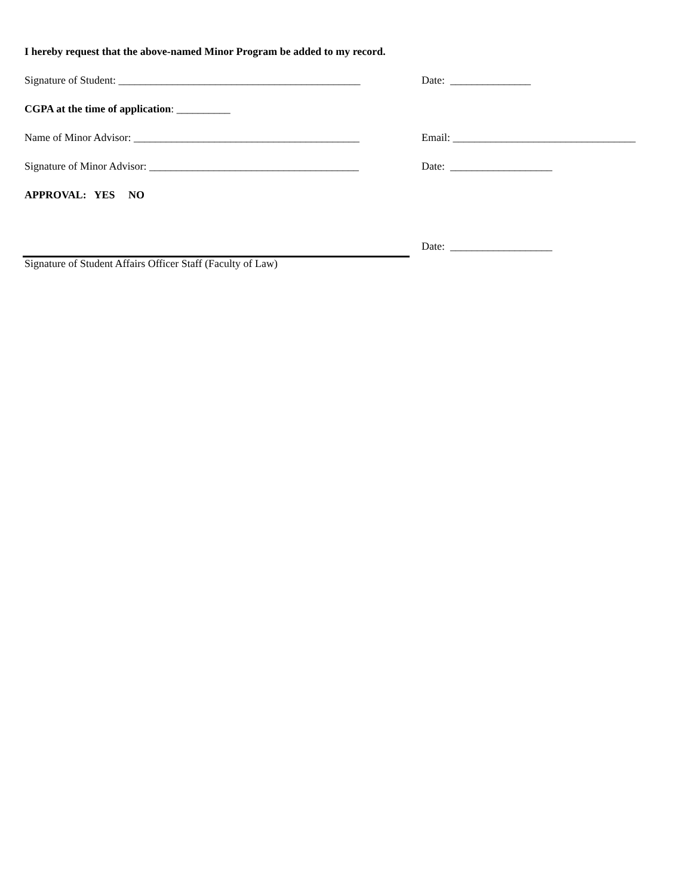I hereby request that the above-named Minor Program be added to my record.
Signature of Student: _____________________________________________ Date: _______________
CGPA at the time of application: __________
Name of Minor Advisor: __________________________________________ Email: __________________________________
Signature of Minor Advisor: _______________________________________ Date: ___________________
APPROVAL: YES NO
Date: ___________________
Signature of Student Affairs Officer Staff (Faculty of Law)